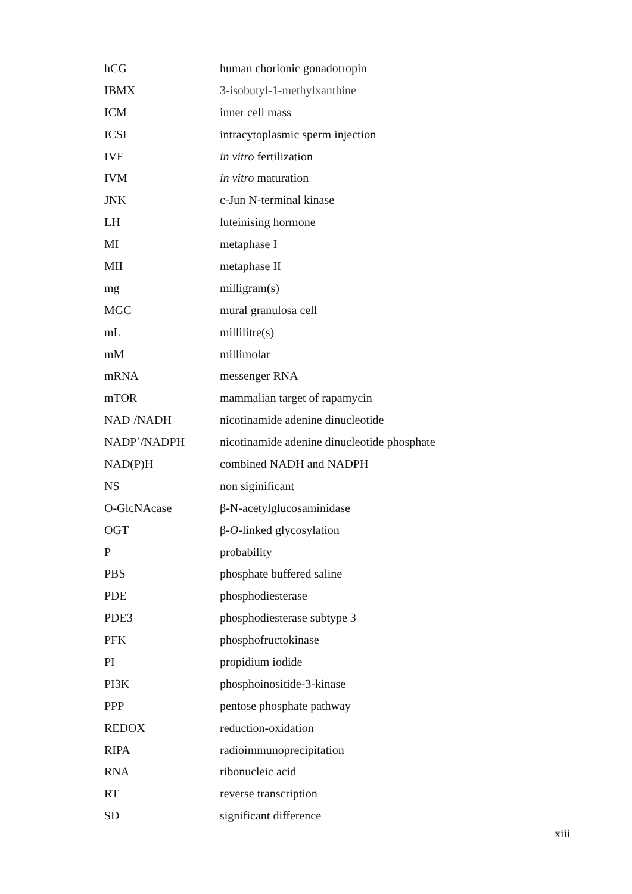| hCG | human chorionic gonadotropin |
| IBMX | 3-isobutyl-1-methylxanthine |
| ICM | inner cell mass |
| ICSI | intracytoplasmic sperm injection |
| IVF | in vitro fertilization |
| IVM | in vitro maturation |
| JNK | c-Jun N-terminal kinase |
| LH | luteinising hormone |
| MI | metaphase I |
| MII | metaphase II |
| mg | milligram(s) |
| MGC | mural granulosa cell |
| mL | millilitre(s) |
| mM | millimolar |
| mRNA | messenger RNA |
| mTOR | mammalian target of rapamycin |
| NAD<sup>+</sup>/NADH | nicotinamide adenine dinucleotide |
| NADP<sup>+</sup>/NADPH | nicotinamide adenine dinucleotide phosphate |
| NAD(P)H | combined NADH and NADPH |
| NS | non siginificant |
| O-GlcNAcase | β-N-acetylglucosaminidase |
| OGT | β- O -linked glycosylation |
| P | probability |
| PBS | phosphate buffered saline |
| PDE | phosphodiesterase |
| PDE3 | phosphodiesterase subtype 3 |
| PFK | phosphofructokinase |
| PI | propidium iodide |
| PI3K | phosphoinositide-3-kinase |
| PPP | pentose phosphate pathway |
| REDOX | reduction-oxidation |
| RIPA | radioimmunoprecipitation |
| RNA | ribonucleic acid |
| RT | reverse transcription |
| SD | significant difference |
xiii